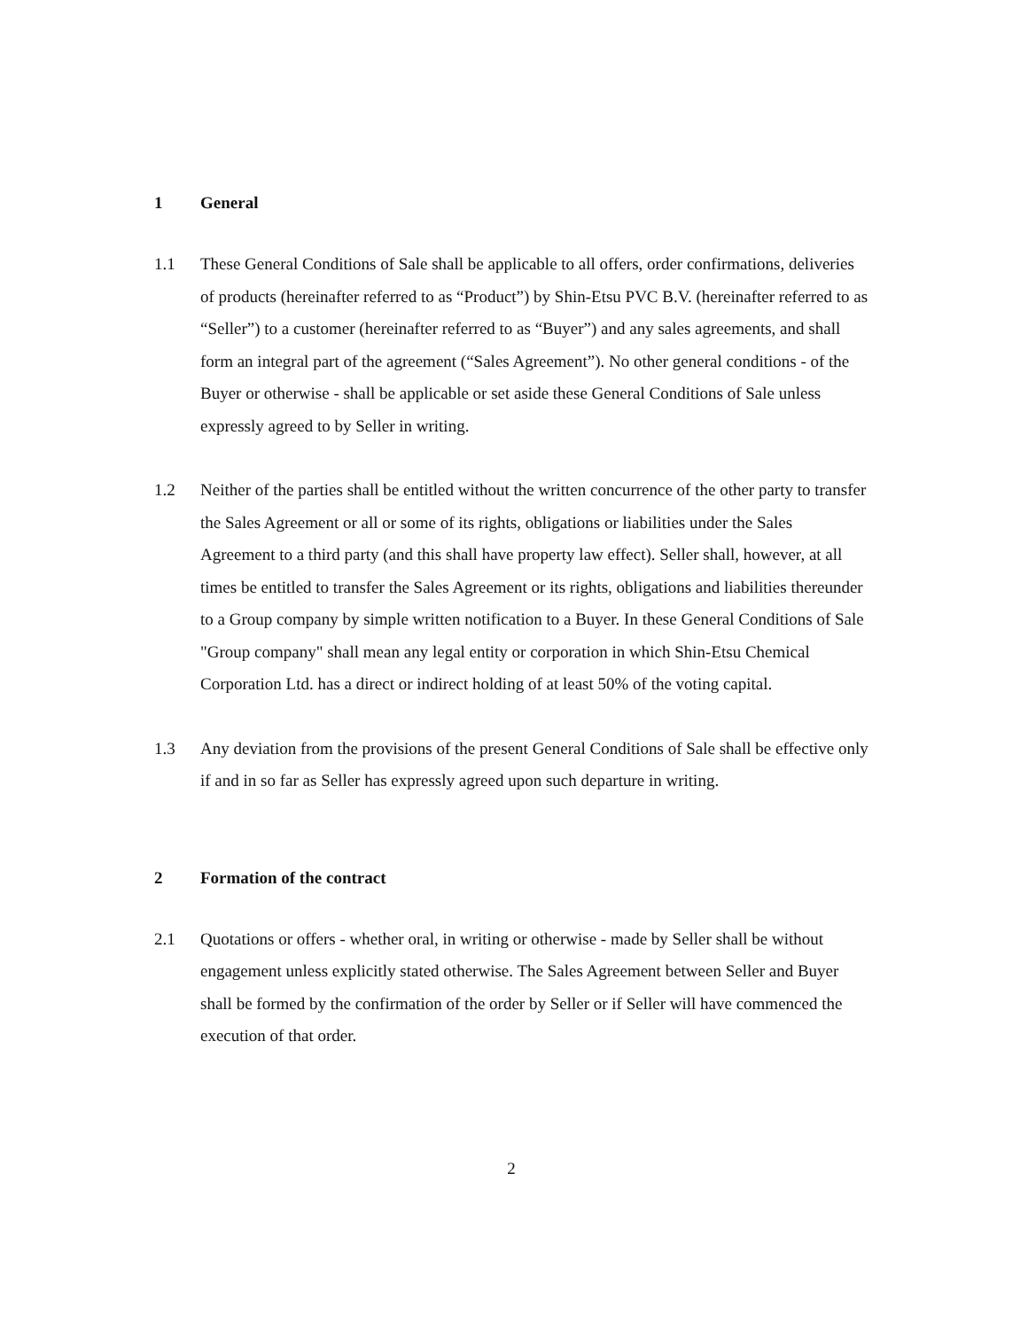1 General
1.1 These General Conditions of Sale shall be applicable to all offers, order confirmations, deliveries of products (hereinafter referred to as “Product”) by Shin-Etsu PVC B.V. (hereinafter referred to as “Seller”) to a customer (hereinafter referred to as “Buyer”) and any sales agreements, and shall form an integral part of the agreement (“Sales Agreement”). No other general conditions - of the Buyer or otherwise - shall be applicable or set aside these General Conditions of Sale unless expressly agreed to by Seller in writing.
1.2 Neither of the parties shall be entitled without the written concurrence of the other party to transfer the Sales Agreement or all or some of its rights, obligations or liabilities under the Sales Agreement to a third party (and this shall have property law effect). Seller shall, however, at all times be entitled to transfer the Sales Agreement or its rights, obligations and liabilities thereunder to a Group company by simple written notification to a Buyer. In these General Conditions of Sale "Group company" shall mean any legal entity or corporation in which Shin-Etsu Chemical Corporation Ltd. has a direct or indirect holding of at least 50% of the voting capital.
1.3 Any deviation from the provisions of the present General Conditions of Sale shall be effective only if and in so far as Seller has expressly agreed upon such departure in writing.
2 Formation of the contract
2.1 Quotations or offers - whether oral, in writing or otherwise - made by Seller shall be without engagement unless explicitly stated otherwise. The Sales Agreement between Seller and Buyer shall be formed by the confirmation of the order by Seller or if Seller will have commenced the execution of that order.
2